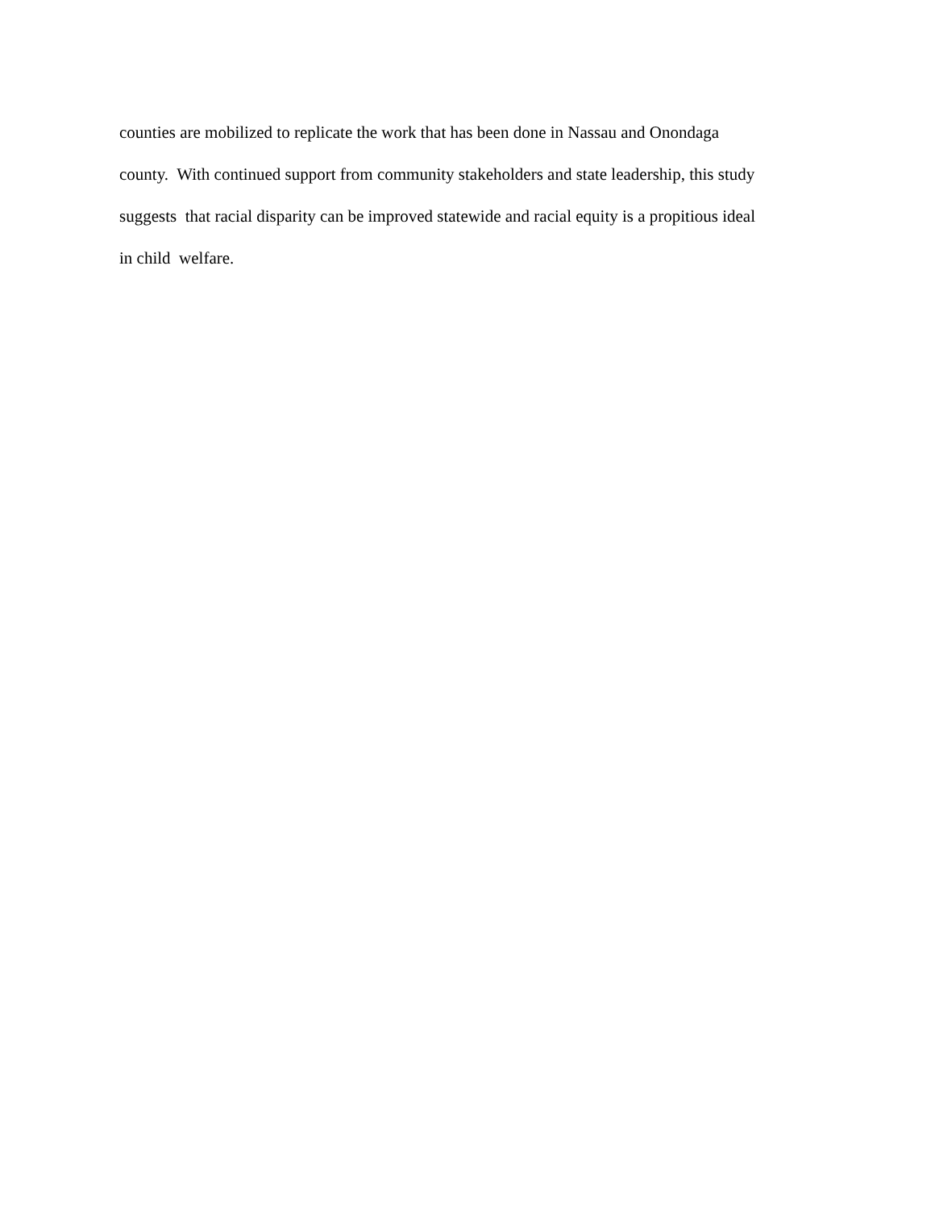counties are mobilized to replicate the work that has been done in Nassau and Onondaga county. With continued support from community stakeholders and state leadership, this study suggests that racial disparity can be improved statewide and racial equity is a propitious ideal in child welfare.